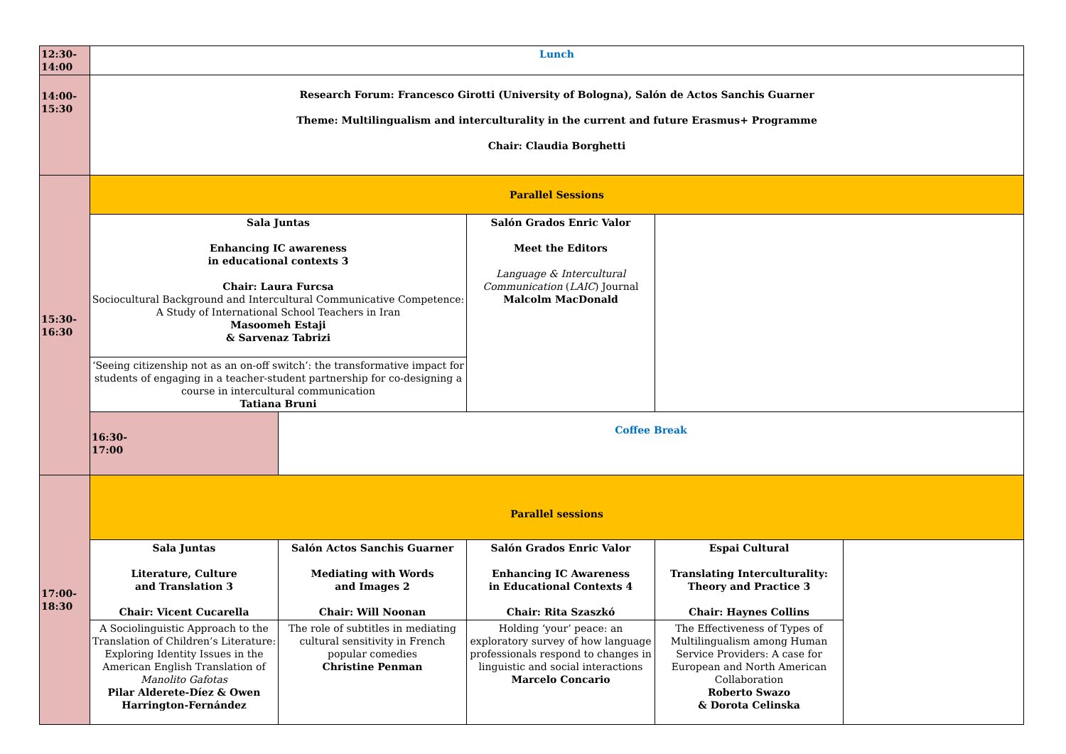| 12:30- 14:00 | Lunch | | | | |
| 14:00- 15:30 | Research Forum: Francesco Girotti (University of Bologna), Salón de Actos Sanchis Guarner Theme: Multilingualism and interculturality in the current and future Erasmus+ Programme Chair: Claudia Borghetti | | | | |
| 15:30- 16:30 | Parallel Sessions | | | | |
| | Sala Juntas Enhancing IC awareness in educational contexts 3 Chair: Laura Furcsa Sociocultural Background and Intercultural Communicative Competence: A Study of International School Teachers in Iran Masoomeh Estaji & Sarvenaz Tabrizi | | Salón Grados Enric Valor Meet the Editors Language & Intercultural Communication ( LAIC ) Journal Malcolm MacDonald | | |
| | ‘Seeing citizenship not as an on-off switch’: the transformative impact for students of engaging in a teacher-student partnership for co-designing a course in intercultural communication Tatiana Bruni | | | | |
| | 16:30- 17:00 | Coffee Break | | | |
| 17:00- 18:30 | Parallel sessions | | | | |
| | Sala Juntas Literature, Culture and Translation 3 Chair: Vicent Cucarella | Salón Actos Sanchis Guarner Mediating with Words and Images 2 Chair: Will Noonan | Salón Grados Enric Valor Enhancing IC Awareness in Educational Contexts 4 Chair: Rita Szaszkó | Espai Cultural Translating Interculturality: Theory and Practice 3 Chair: Haynes Collins | |
| | A Sociolinguistic Approach to the Translation of Children’s Literature: Exploring Identity Issues in the American English Translation of Manolito Gafotas Pilar Alderete-Díez & Owen Harrington-Fernández | The role of subtitles in mediating cultural sensitivity in French popular comedies Christine Penman | Holding ‘your’ peace: an exploratory survey of how language professionals respond to changes in linguistic and social interactions Marcelo Concario | The Effectiveness of Types of Multilingualism among Human Service Providers: A case for European and North American Collaboration Roberto Swazo & Dorota Celinska | |